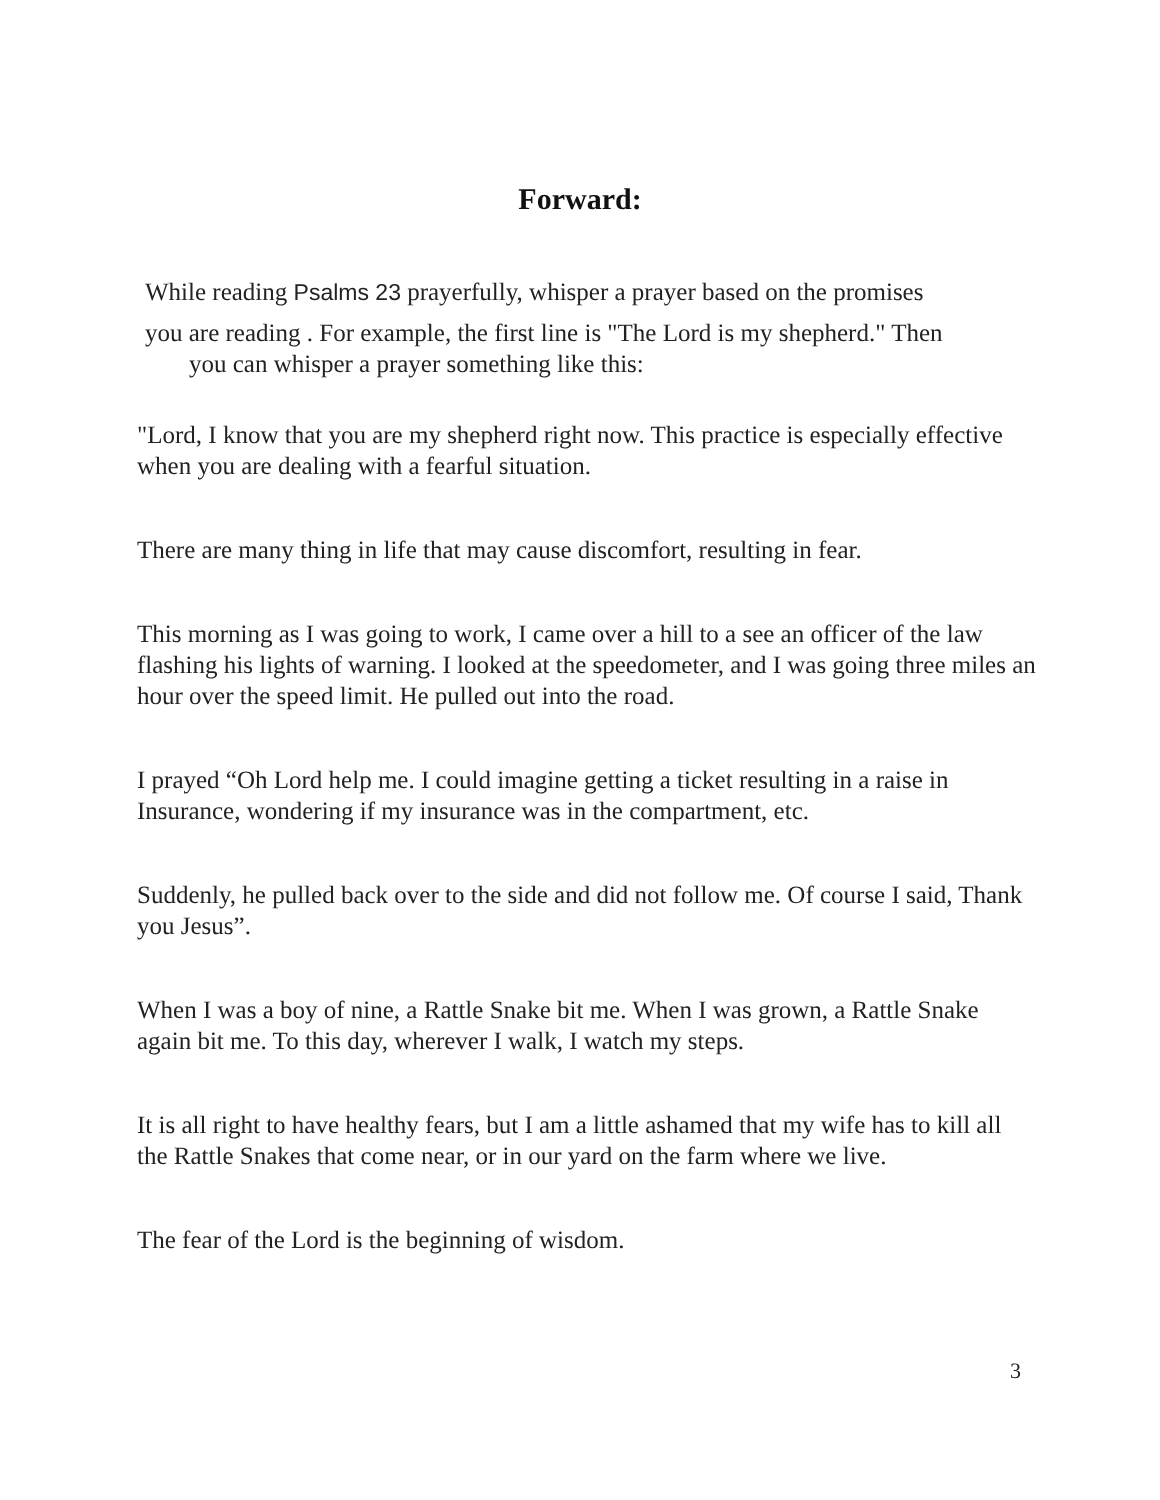Forward:
While reading Psalms 23 prayerfully, whisper a prayer based on the promises
you are reading . For example, the first line is "The Lord is my shepherd." Then
you can whisper a prayer something like this:
"Lord, I know that you are my shepherd right now. This practice is especially effective when you are dealing with a fearful situation.
There are many thing in life that may cause discomfort, resulting in fear.
This morning as I was going to work, I came over a hill to a see an officer of the law flashing his lights of warning. I looked at the speedometer, and I was going three miles an hour over the speed limit. He pulled out into the road.
I prayed “Oh Lord help me. I could imagine getting a ticket resulting in a raise in Insurance, wondering if my insurance was in the compartment, etc.
Suddenly, he pulled back over to the side and did not follow me. Of course I said, Thank you Jesus”.
When I was a boy of nine, a Rattle Snake bit me. When I was grown, a Rattle Snake again bit me. To this day, wherever I walk, I watch my steps.
It is all right to have healthy fears, but I am a little ashamed that my wife has to kill all the Rattle Snakes that come near, or in our yard on the farm where we live.
The fear of the Lord is the beginning of wisdom.
3